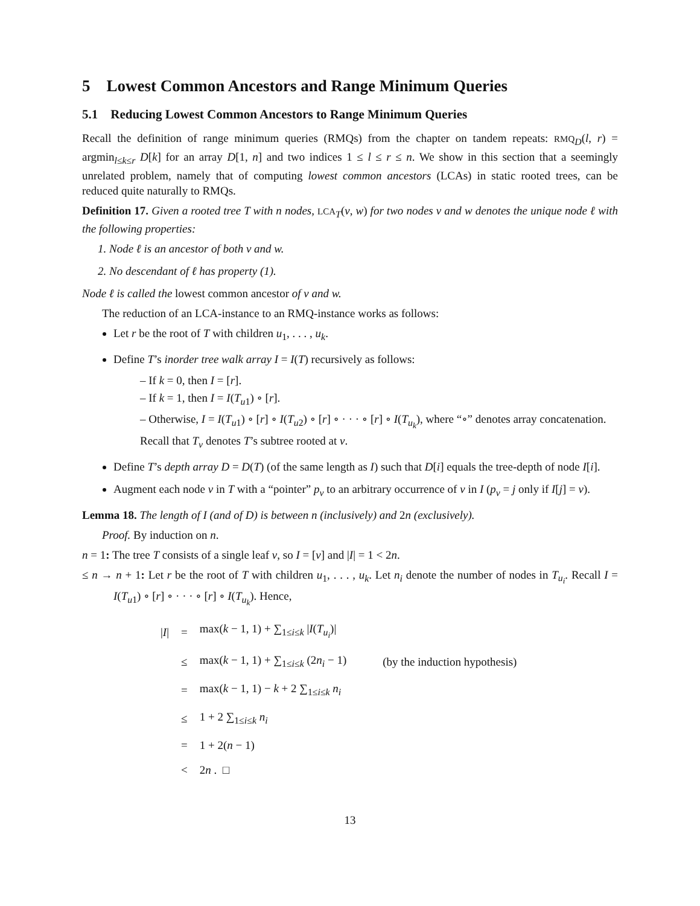5 Lowest Common Ancestors and Range Minimum Queries
5.1 Reducing Lowest Common Ancestors to Range Minimum Queries
Recall the definition of range minimum queries (RMQs) from the chapter on tandem repeats: RMQ<sub>D</sub>(l, r) = argmin<sub>l≤k≤r</sub> D[k] for an array D[1, n] and two indices 1 ≤ l ≤ r ≤ n. We show in this section that a seemingly unrelated problem, namely that of computing lowest common ancestors (LCAs) in static rooted trees, can be reduced quite naturally to RMQs.
Definition 17. Given a rooted tree T with n nodes, LCA<sub>T</sub>(v, w) for two nodes v and w denotes the unique node ℓ with the following properties:
1. Node ℓ is an ancestor of both v and w.
2. No descendant of ℓ has property (1).
Node ℓ is called the lowest common ancestor of v and w.
The reduction of an LCA-instance to an RMQ-instance works as follows:
Let r be the root of T with children u<sub>1</sub>, . . . , u<sub>k</sub>.
Define T’s inorder tree walk array I = I(T) recursively as follows:
– If k = 0, then I = [r].
– If k = 1, then I = I(T<sub>u1</sub>) ∘ [r].
– Otherwise, I = I(T<sub>u1</sub>) ∘ [r] ∘ I(T<sub>u2</sub>) ∘ [r] ∘ · · · ∘ [r] ∘ I(T<sub>u<sub>k</sub></sub>), where “∘” denotes array concatenation. Recall that T<sub>v</sub> denotes T’s subtree rooted at v.
Define T’s depth array D = D(T) (of the same length as I) such that D[i] equals the tree-depth of node I[i].
Augment each node v in T with a “pointer” p<sub>v</sub> to an arbitrary occurrence of v in I (p<sub>v</sub> = j only if I[j] = v).
Lemma 18. The length of I (and of D) is between n (inclusively) and 2n (exclusively).
Proof. By induction on n.
n = 1: The tree T consists of a single leaf v, so I = [v] and |I| = 1 < 2n.
≤ n → n + 1: Let r be the root of T with children u<sub>1</sub>, . . . , u<sub>k</sub>. Let n<sub>i</sub> denote the number of nodes in T<sub>u<sub>i</sub></sub>. Recall I = I(T<sub>u1</sub>) ∘ [r] ∘ · · · ∘ [r] ∘ I(T<sub>u<sub>k</sub></sub>). Hence,
| / I / | = | max( k − 1, 1) + ∑<sub>1≤i≤k</sub> / I ( T<sub>u<sub>i</sub></sub>)/ | |
| | ≤ | max( k − 1, 1) + ∑<sub>1≤i≤k</sub> (2 n<sub>i</sub> − 1) | (by the induction hypothesis) |
| | = | max( k − 1, 1) − k + 2 ∑<sub>1≤i≤k</sub> n<sub>i</sub> | |
| | ≤ | 1 + 2 ∑<sub>1≤i≤k</sub> n<sub>i</sub> | |
| | = | 1 + 2( n − 1) | |
| | < | 2 n . □ | |
13